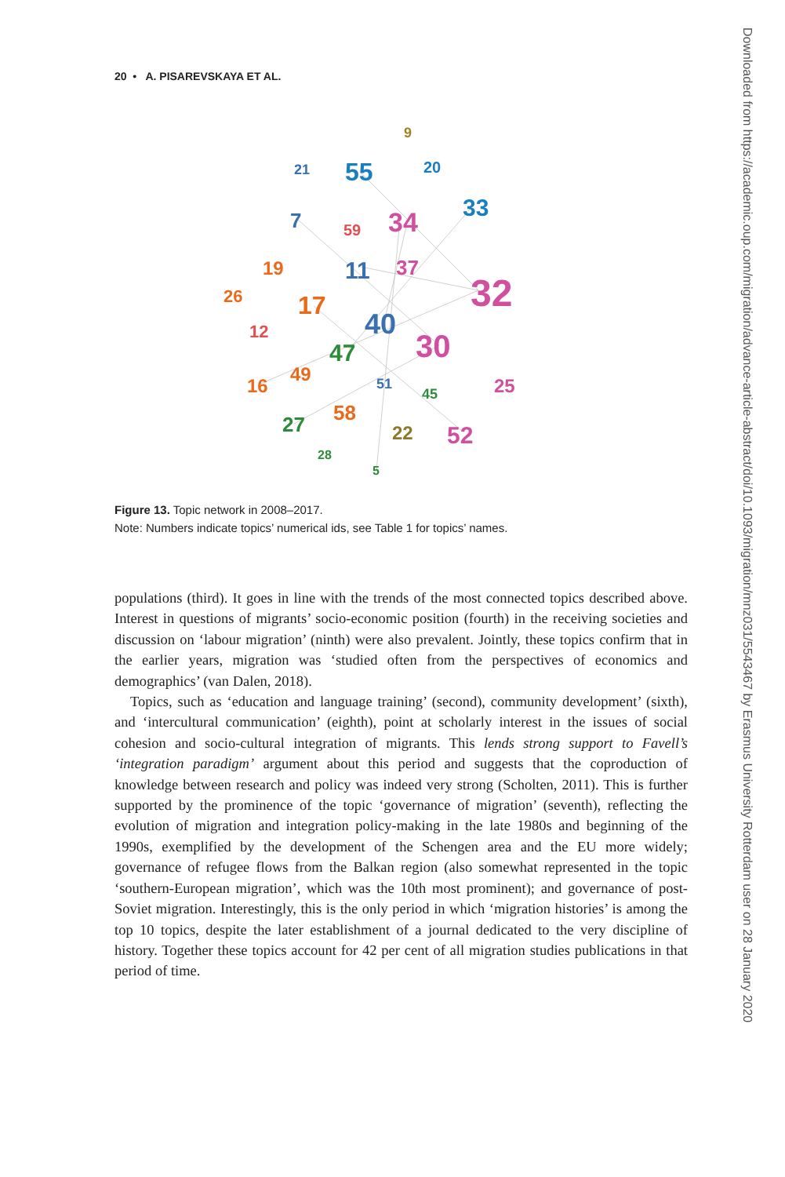20 • A. PISAREVSKAYA ET AL.
32
30
40
55
33
34
17
47
52
25
26
19
16
49
58
27
22
7
11
37
59
20
21
9
12
5
51
45
28
Figure 13. Topic network in 2008–2017.
Note: Numbers indicate topics’ numerical ids, see Table 1 for topics’ names.
populations (third). It goes in line with the trends of the most connected topics described above. Interest in questions of migrants’ socio-economic position (fourth) in the receiving societies and discussion on ‘labour migration’ (ninth) were also prevalent. Jointly, these topics confirm that in the earlier years, migration was ‘studied often from the perspectives of economics and demographics’ (van Dalen, 2018).
Topics, such as ‘education and language training’ (second), community development’ (sixth), and ‘intercultural communication’ (eighth), point at scholarly interest in the issues of social cohesion and socio-cultural integration of migrants. This lends strong support to Favell’s ‘integration paradigm’ argument about this period and suggests that the coproduction of knowledge between research and policy was indeed very strong (Scholten, 2011). This is further supported by the prominence of the topic ‘governance of migration’ (seventh), reflecting the evolution of migration and integration policy-making in the late 1980s and beginning of the 1990s, exemplified by the development of the Schengen area and the EU more widely; governance of refugee flows from the Balkan region (also somewhat represented in the topic ‘southern-European migration’, which was the 10th most prominent); and governance of post-Soviet migration. Interestingly, this is the only period in which ‘migration histories’ is among the top 10 topics, despite the later establishment of a journal dedicated to the very discipline of history. Together these topics account for 42 per cent of all migration studies publications in that period of time.
Downloaded from https://academic.oup.com/migration/advance-article-abstract/doi/10.1093/migration/mnz031/5543467 by Erasmus University Rotterdam user on 28 January 2020